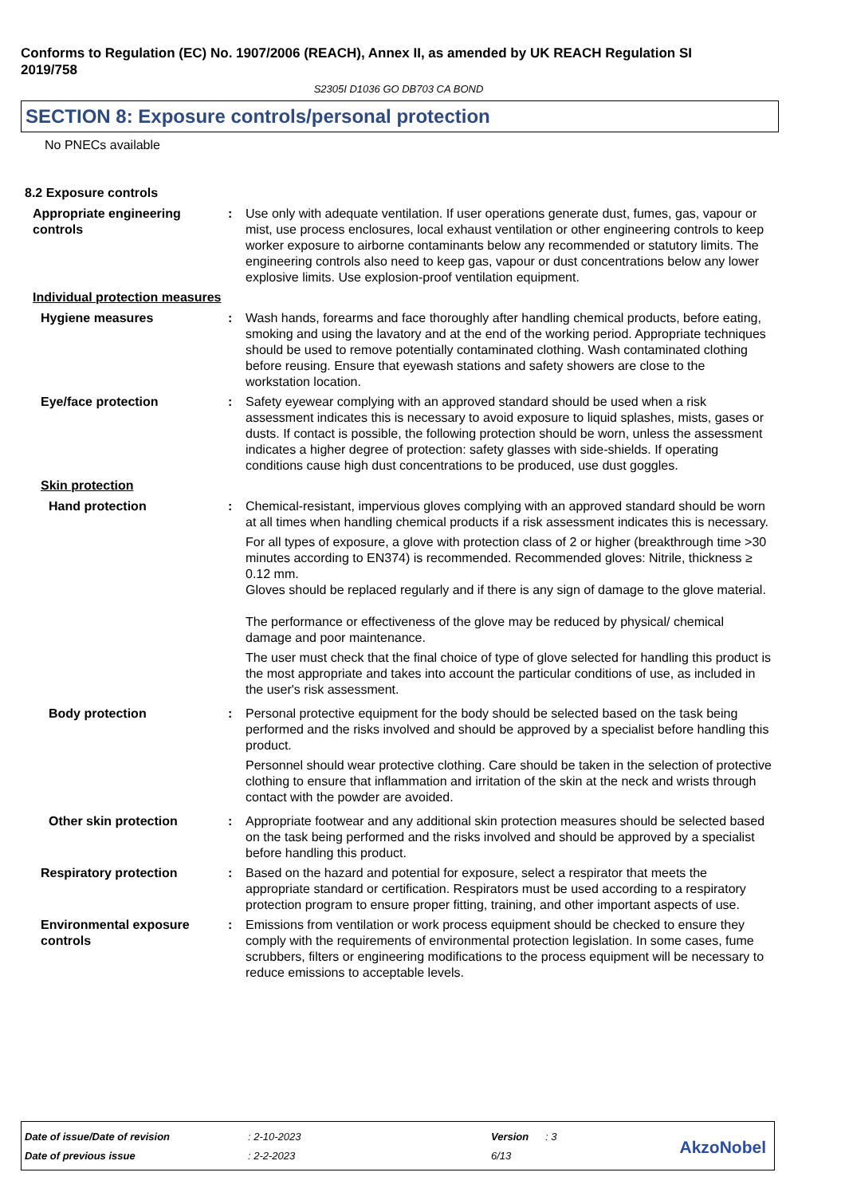Conforms to Regulation (EC) No. 1907/2006 (REACH), Annex II, as amended by UK REACH Regulation SI 2019/758
S2305I D1036 GO DB703 CA BOND
SECTION 8: Exposure controls/personal protection
No PNECs available
8.2 Exposure controls
Appropriate engineering controls
: Use only with adequate ventilation. If user operations generate dust, fumes, gas, vapour or mist, use process enclosures, local exhaust ventilation or other engineering controls to keep worker exposure to airborne contaminants below any recommended or statutory limits. The engineering controls also need to keep gas, vapour or dust concentrations below any lower explosive limits. Use explosion-proof ventilation equipment.
Individual protection measures
Hygiene measures : Wash hands, forearms and face thoroughly after handling chemical products, before eating, smoking and using the lavatory and at the end of the working period. Appropriate techniques should be used to remove potentially contaminated clothing. Wash contaminated clothing before reusing. Ensure that eyewash stations and safety showers are close to the workstation location.
Eye/face protection : Safety eyewear complying with an approved standard should be used when a risk assessment indicates this is necessary to avoid exposure to liquid splashes, mists, gases or dusts. If contact is possible, the following protection should be worn, unless the assessment indicates a higher degree of protection: safety glasses with side-shields. If operating conditions cause high dust concentrations to be produced, use dust goggles.
Skin protection
Hand protection : Chemical-resistant, impervious gloves complying with an approved standard should be worn at all times when handling chemical products if a risk assessment indicates this is necessary.
For all types of exposure, a glove with protection class of 2 or higher (breakthrough time >30 minutes according to EN374) is recommended. Recommended gloves: Nitrile, thickness ≥ 0.12 mm.
Gloves should be replaced regularly and if there is any sign of damage to the glove material.
The performance or effectiveness of the glove may be reduced by physical/ chemical damage and poor maintenance.
The user must check that the final choice of type of glove selected for handling this product is the most appropriate and takes into account the particular conditions of use, as included in the user's risk assessment.
Body protection : Personal protective equipment for the body should be selected based on the task being performed and the risks involved and should be approved by a specialist before handling this product.
Personnel should wear protective clothing. Care should be taken in the selection of protective clothing to ensure that inflammation and irritation of the skin at the neck and wrists through contact with the powder are avoided.
Other skin protection : Appropriate footwear and any additional skin protection measures should be selected based on the task being performed and the risks involved and should be approved by a specialist before handling this product.
Respiratory protection : Based on the hazard and potential for exposure, select a respirator that meets the appropriate standard or certification. Respirators must be used according to a respiratory protection program to ensure proper fitting, training, and other important aspects of use.
Environmental exposure controls
: Emissions from ventilation or work process equipment should be checked to ensure they comply with the requirements of environmental protection legislation. In some cases, fume scrubbers, filters or engineering modifications to the process equipment will be necessary to reduce emissions to acceptable levels.
| Date of issue/Date of revision | : 2-10-2023 | Version | : 3 |
| Date of previous issue | : 2-2-2023 | 6/13 | |
AkzoNobel